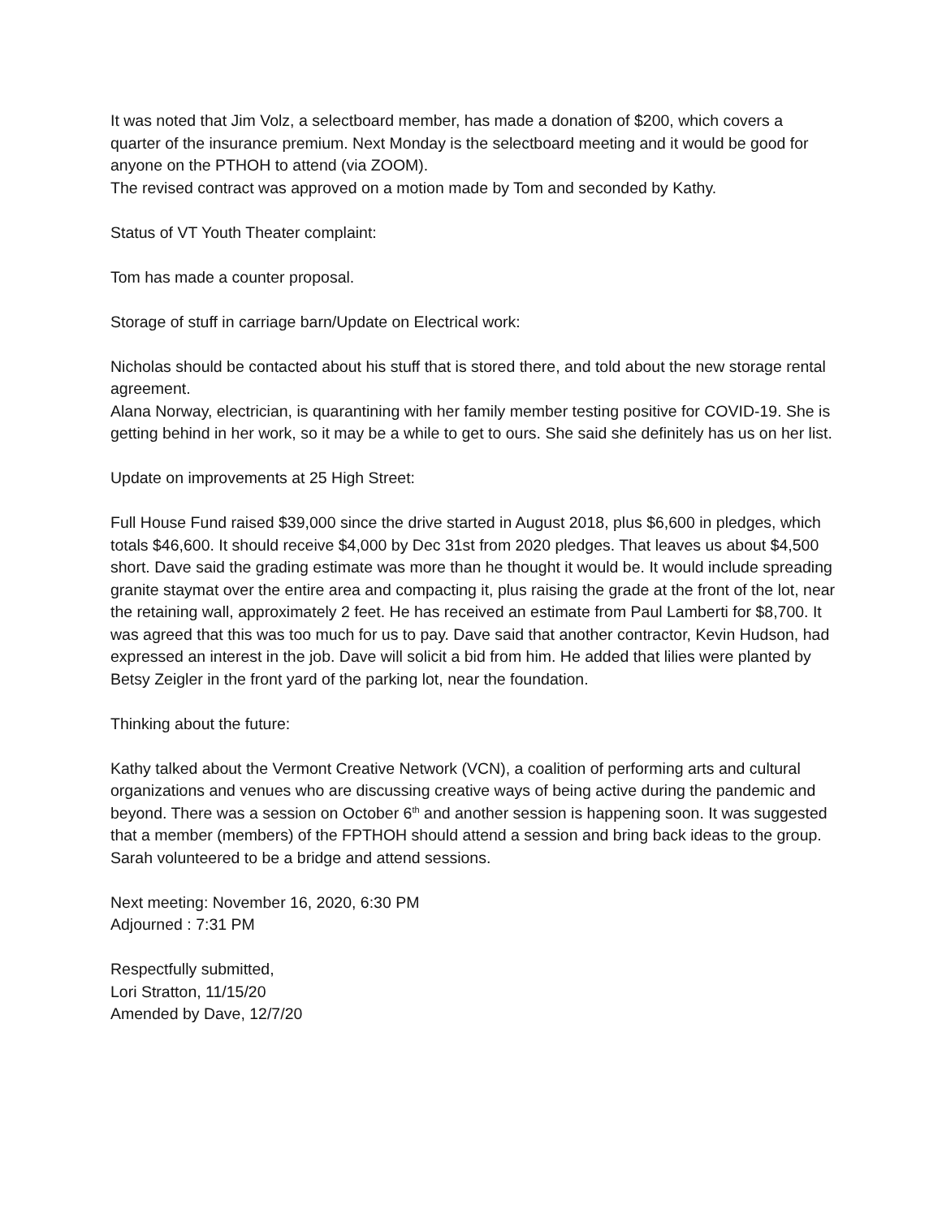It was noted that Jim Volz, a selectboard member, has made a donation of $200, which covers a quarter of the insurance premium. Next Monday is the selectboard meeting and it would be good for anyone on the PTHOH to attend (via ZOOM).
The revised contract was approved on a motion made by Tom and seconded by Kathy.
Status of VT Youth Theater complaint:
Tom has made a counter proposal.
Storage of stuff in carriage barn/Update on Electrical work:
Nicholas should be contacted about his stuff that is stored there, and told about the new storage rental agreement.
Alana Norway, electrician, is quarantining with her family member testing positive for COVID-19. She is getting behind in her work, so it may be a while to get to ours. She said she definitely has us on her list.
Update on improvements at 25 High Street:
Full House Fund raised $39,000 since the drive started in August 2018, plus $6,600 in pledges, which totals $46,600. It should receive $4,000 by Dec 31st from 2020 pledges. That leaves us about $4,500 short. Dave said the grading estimate was more than he thought it would be. It would include spreading granite staymat over the entire area and compacting it, plus raising the grade at the front of the lot, near the retaining wall, approximately 2 feet. He has received an estimate from Paul Lamberti for $8,700. It was agreed that this was too much for us to pay. Dave said that another contractor, Kevin Hudson, had expressed an interest in the job. Dave will solicit a bid from him. He added that lilies were planted by Betsy Zeigler in the front yard of the parking lot, near the foundation.
Thinking about the future:
Kathy talked about the Vermont Creative Network (VCN), a coalition of performing arts and cultural organizations and venues who are discussing creative ways of being active during the pandemic and beyond. There was a session on October 6<sup>th</sup> and another session is happening soon. It was suggested that a member (members) of the FPTHOH should attend a session and bring back ideas to the group. Sarah volunteered to be a bridge and attend sessions.
Next meeting: November 16, 2020, 6:30 PM
Adjourned : 7:31 PM
Respectfully submitted,
Lori Stratton, 11/15/20
Amended by Dave, 12/7/20